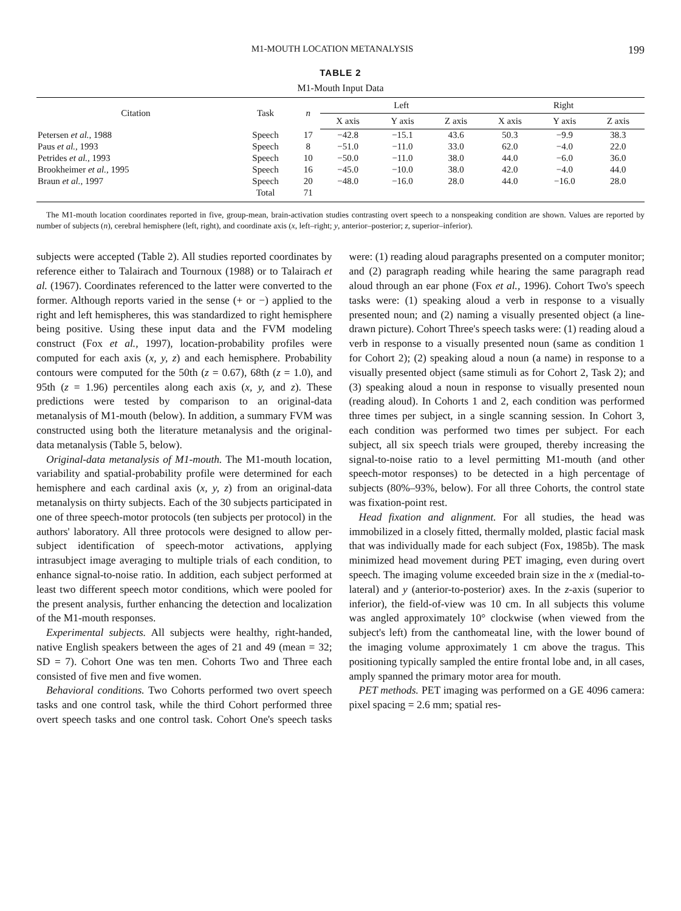M1-MOUTH LOCATION METANALYSIS 199
TABLE 2
M1-Mouth Input Data
| Citation | Task | n | Left | | | Right | | |
| --- | --- | --- | --- | --- | --- | --- | --- | --- |
| | | | X axis | Y axis | Z axis | X axis | Y axis | Z axis |
| Petersen et al., 1988 | Speech | 17 | −42.8 | −15.1 | 43.6 | 50.3 | −9.9 | 38.3 |
| Paus et al., 1993 | Speech | 8 | −51.0 | −11.0 | 33.0 | 62.0 | −4.0 | 22.0 |
| Petrides et al., 1993 | Speech | 10 | −50.0 | −11.0 | 38.0 | 44.0 | −6.0 | 36.0 |
| Brookheimer et al., 1995 | Speech | 16 | −45.0 | −10.0 | 38.0 | 42.0 | −4.0 | 44.0 |
| Braun et al., 1997 | Speech | 20 | −48.0 | −16.0 | 28.0 | 44.0 | −16.0 | 28.0 |
| | Total | 71 | | | | | | |
The M1-mouth location coordinates reported in five, group-mean, brain-activation studies contrasting overt speech to a nonspeaking condition are shown. Values are reported by number of subjects (n), cerebral hemisphere (left, right), and coordinate axis (x, left–right; y, anterior–posterior; z, superior–inferior).
subjects were accepted (Table 2). All studies reported coordinates by reference either to Talairach and Tournoux (1988) or to Talairach et al. (1967). Coordinates referenced to the latter were converted to the former. Although reports varied in the sense (+ or −) applied to the right and left hemispheres, this was standardized to right hemisphere being positive. Using these input data and the FVM modeling construct (Fox et al., 1997), location-probability profiles were computed for each axis (x, y, z) and each hemisphere. Probability contours were computed for the 50th (z = 0.67), 68th (z = 1.0), and 95th (z = 1.96) percentiles along each axis (x, y, and z). These predictions were tested by comparison to an original-data metanalysis of M1-mouth (below). In addition, a summary FVM was constructed using both the literature metanalysis and the original-data metanalysis (Table 5, below).
Original-data metanalysis of M1-mouth. The M1-mouth location, variability and spatial-probability profile were determined for each hemisphere and each cardinal axis (x, y, z) from an original-data metanalysis on thirty subjects. Each of the 30 subjects participated in one of three speech-motor protocols (ten subjects per protocol) in the authors' laboratory. All three protocols were designed to allow per-subject identification of speech-motor activations, applying intrasubject image averaging to multiple trials of each condition, to enhance signal-to-noise ratio. In addition, each subject performed at least two different speech motor conditions, which were pooled for the present analysis, further enhancing the detection and localization of the M1-mouth responses.
Experimental subjects. All subjects were healthy, right-handed, native English speakers between the ages of 21 and 49 (mean = 32; SD = 7). Cohort One was ten men. Cohorts Two and Three each consisted of five men and five women.
Behavioral conditions. Two Cohorts performed two overt speech tasks and one control task, while the third Cohort performed three overt speech tasks and one control task. Cohort One's speech tasks were: (1) reading aloud paragraphs presented on a computer monitor; and (2) paragraph reading while hearing the same paragraph read aloud through an ear phone (Fox et al., 1996). Cohort Two's speech tasks were: (1) speaking aloud a verb in response to a visually presented noun; and (2) naming a visually presented object (a line-drawn picture). Cohort Three's speech tasks were: (1) reading aloud a verb in response to a visually presented noun (same as condition 1 for Cohort 2); (2) speaking aloud a noun (a name) in response to a visually presented object (same stimuli as for Cohort 2, Task 2); and (3) speaking aloud a noun in response to visually presented noun (reading aloud). In Cohorts 1 and 2, each condition was performed three times per subject, in a single scanning session. In Cohort 3, each condition was performed two times per subject. For each subject, all six speech trials were grouped, thereby increasing the signal-to-noise ratio to a level permitting M1-mouth (and other speech-motor responses) to be detected in a high percentage of subjects (80%–93%, below). For all three Cohorts, the control state was fixation-point rest.
Head fixation and alignment. For all studies, the head was immobilized in a closely fitted, thermally molded, plastic facial mask that was individually made for each subject (Fox, 1985b). The mask minimized head movement during PET imaging, even during overt speech. The imaging volume exceeded brain size in the x (medial-to-lateral) and y (anterior-to-posterior) axes. In the z-axis (superior to inferior), the field-of-view was 10 cm. In all subjects this volume was angled approximately 10° clockwise (when viewed from the subject's left) from the canthomeatal line, with the lower bound of the imaging volume approximately 1 cm above the tragus. This positioning typically sampled the entire frontal lobe and, in all cases, amply spanned the primary motor area for mouth.
PET methods. PET imaging was performed on a GE 4096 camera: pixel spacing = 2.6 mm; spatial res-